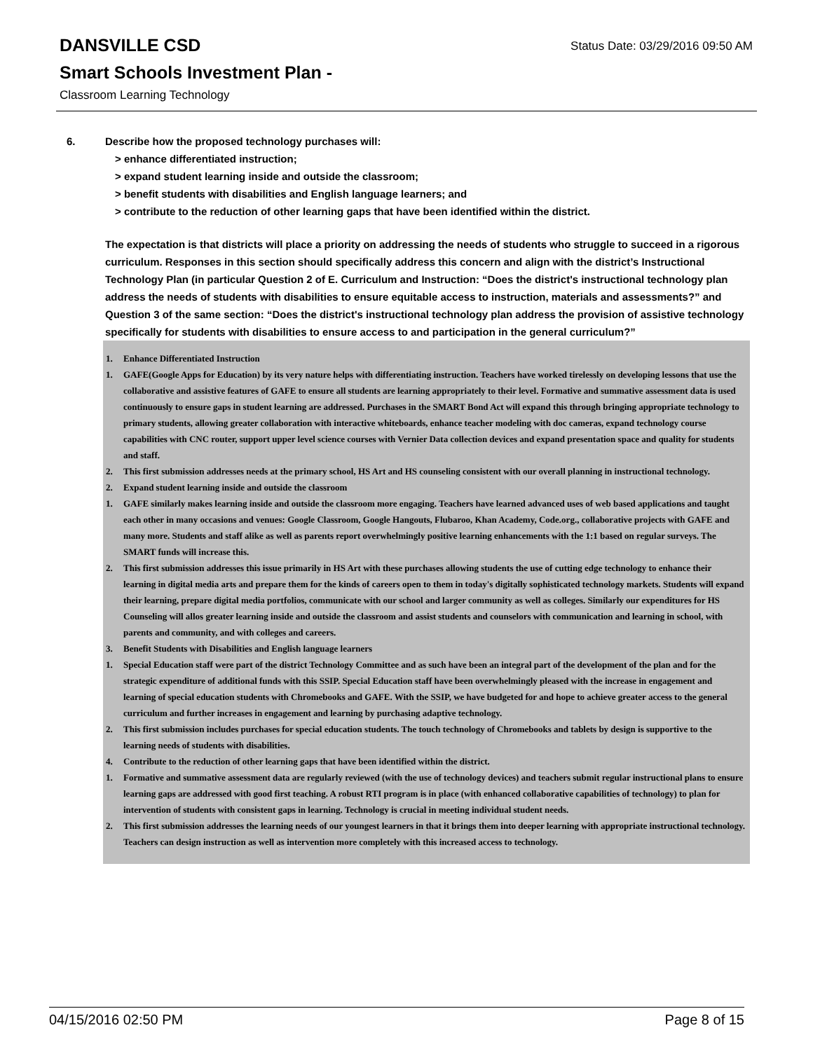Status Date: 03/29/2016 09:50 AM
DANSVILLE CSD
Smart Schools Investment Plan -
Classroom Learning Technology
6. Describe how the proposed technology purchases will:
> enhance differentiated instruction;
> expand student learning inside and outside the classroom;
> benefit students with disabilities and English language learners; and
> contribute to the reduction of other learning gaps that have been identified within the district.
The expectation is that districts will place a priority on addressing the needs of students who struggle to succeed in a rigorous curriculum. Responses in this section should specifically address this concern and align with the district’s Instructional Technology Plan (in particular Question 2 of E. Curriculum and Instruction: “Does the district's instructional technology plan address the needs of students with disabilities to ensure equitable access to instruction, materials and assessments?” and Question 3 of the same section: “Does the district's instructional technology plan address the provision of assistive technology specifically for students with disabilities to ensure access to and participation in the general curriculum?”
1. Enhance Differentiated Instruction
1. GAFE(Google Apps for Education) by its very nature helps with differentiating instruction. Teachers have worked tirelessly on developing lessons that use the collaborative and assistive features of GAFE to ensure all students are learning appropriately to their level. Formative and summative assessment data is used continuously to ensure gaps in student learning are addressed. Purchases in the SMART Bond Act will expand this through bringing appropriate technology to primary students, allowing greater collaboration with interactive whiteboards, enhance teacher modeling with doc cameras, expand technology course capabilities with CNC router, support upper level science courses with Vernier Data collection devices and expand presentation space and quality for students and staff.
2. This first submission addresses needs at the primary school, HS Art and HS counseling consistent with our overall planning in instructional technology.
2. Expand student learning inside and outside the classroom
1. GAFE similarly makes learning inside and outside the classroom more engaging. Teachers have learned advanced uses of web based applications and taught each other in many occasions and venues: Google Classroom, Google Hangouts, Flubaroo, Khan Academy, Code.org., collaborative projects with GAFE and many more. Students and staff alike as well as parents report overwhelmingly positive learning enhancements with the 1:1 based on regular surveys. The SMART funds will increase this.
2. This first submission addresses this issue primarily in HS Art with these purchases allowing students the use of cutting edge technology to enhance their learning in digital media arts and prepare them for the kinds of careers open to them in today's digitally sophisticated technology markets. Students will expand their learning, prepare digital media portfolios, communicate with our school and larger community as well as colleges. Similarly our expenditures for HS Counseling will allos greater learning inside and outside the classroom and assist students and counselors with communication and learning in school, with parents and community, and with colleges and careers.
3. Benefit Students with Disabilities and English language learners
1. Special Education staff were part of the district Technology Committee and as such have been an integral part of the development of the plan and for the strategic expenditure of additional funds with this SSIP. Special Education staff have been overwhelmingly pleased with the increase in engagement and learning of special education students with Chromebooks and GAFE. With the SSIP, we have budgeted for and hope to achieve greater access to the general curriculum and further increases in engagement and learning by purchasing adaptive technology.
2. This first submission includes purchases for special education students. The touch technology of Chromebooks and tablets by design is supportive to the learning needs of students with disabilities.
4. Contribute to the reduction of other learning gaps that have been identified within the district.
1. Formative and summative assessment data are regularly reviewed (with the use of technology devices) and teachers submit regular instructional plans to ensure learning gaps are addressed with good first teaching. A robust RTI program is in place (with enhanced collaborative capabilities of technology) to plan for intervention of students with consistent gaps in learning. Technology is crucial in meeting individual student needs.
2. This first submission addresses the learning needs of our youngest learners in that it brings them into deeper learning with appropriate instructional technology. Teachers can design instruction as well as intervention more completely with this increased access to technology.
04/15/2016 02:50 PM Page 8 of 15